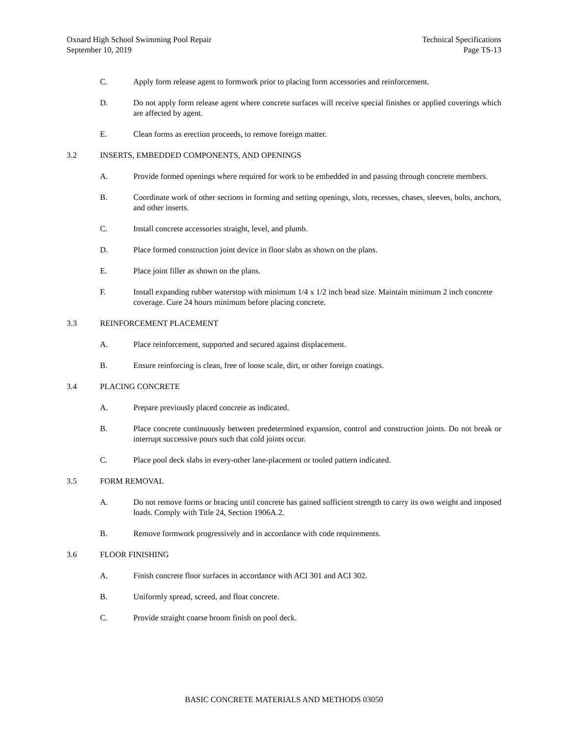Oxnard High School Swimming Pool Repair
September 10, 2019
Technical Specifications
Page TS-13
C. Apply form release agent to formwork prior to placing form accessories and reinforcement.
D. Do not apply form release agent where concrete surfaces will receive special finishes or applied coverings which are affected by agent.
E. Clean forms as erection proceeds, to remove foreign matter.
3.2 INSERTS, EMBEDDED COMPONENTS, AND OPENINGS
A. Provide formed openings where required for work to be embedded in and passing through concrete members.
B. Coordinate work of other sections in forming and setting openings, slots, recesses, chases, sleeves, bolts, anchors, and other inserts.
C. Install concrete accessories straight, level, and plumb.
D. Place formed construction joint device in floor slabs as shown on the plans.
E. Place joint filler as shown on the plans.
F. Install expanding rubber waterstop with minimum 1/4 x 1/2 inch bead size. Maintain minimum 2 inch concrete coverage. Cure 24 hours minimum before placing concrete.
3.3 REINFORCEMENT PLACEMENT
A. Place reinforcement, supported and secured against displacement.
B. Ensure reinforcing is clean, free of loose scale, dirt, or other foreign coatings.
3.4 PLACING CONCRETE
A. Prepare previously placed concrete as indicated.
B. Place concrete continuously between predetermined expansion, control and construction joints. Do not break or interrupt successive pours such that cold joints occur.
C. Place pool deck slabs in every-other lane-placement or tooled pattern indicated.
3.5 FORM REMOVAL
A. Do not remove forms or bracing until concrete has gained sufficient strength to carry its own weight and imposed loads. Comply with Title 24, Section 1906A.2.
B. Remove formwork progressively and in accordance with code requirements.
3.6 FLOOR FINISHING
A. Finish concrete floor surfaces in accordance with ACI 301 and ACI 302.
B. Uniformly spread, screed, and float concrete.
C. Provide straight coarse broom finish on pool deck.
BASIC CONCRETE MATERIALS AND METHODS 03050